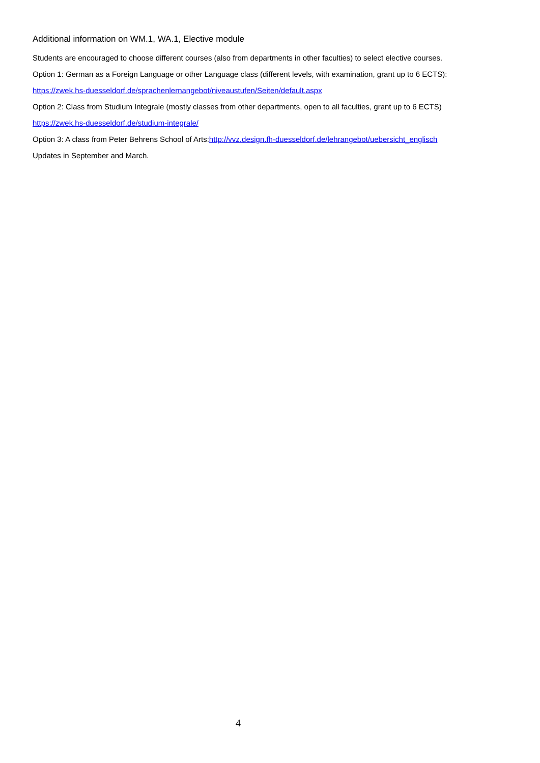Additional information on WM.1, WA.1, Elective module
Students are encouraged to choose different courses (also from departments in other faculties) to select elective courses.
Option 1: German as a Foreign Language or other Language class (different levels, with examination, grant up to 6 ECTS):
https://zwek.hs-duesseldorf.de/sprachenlernangebot/niveaustufen/Seiten/default.aspx
Option 2: Class from Studium Integrale (mostly classes from other departments, open to all faculties, grant up to 6 ECTS)
https://zwek.hs-duesseldorf.de/studium-integrale/
Option 3: A class from Peter Behrens School of Arts:http://vvz.design.fh-duesseldorf.de/lehrangebot/uebersicht_englisch
Updates in September and March.
4